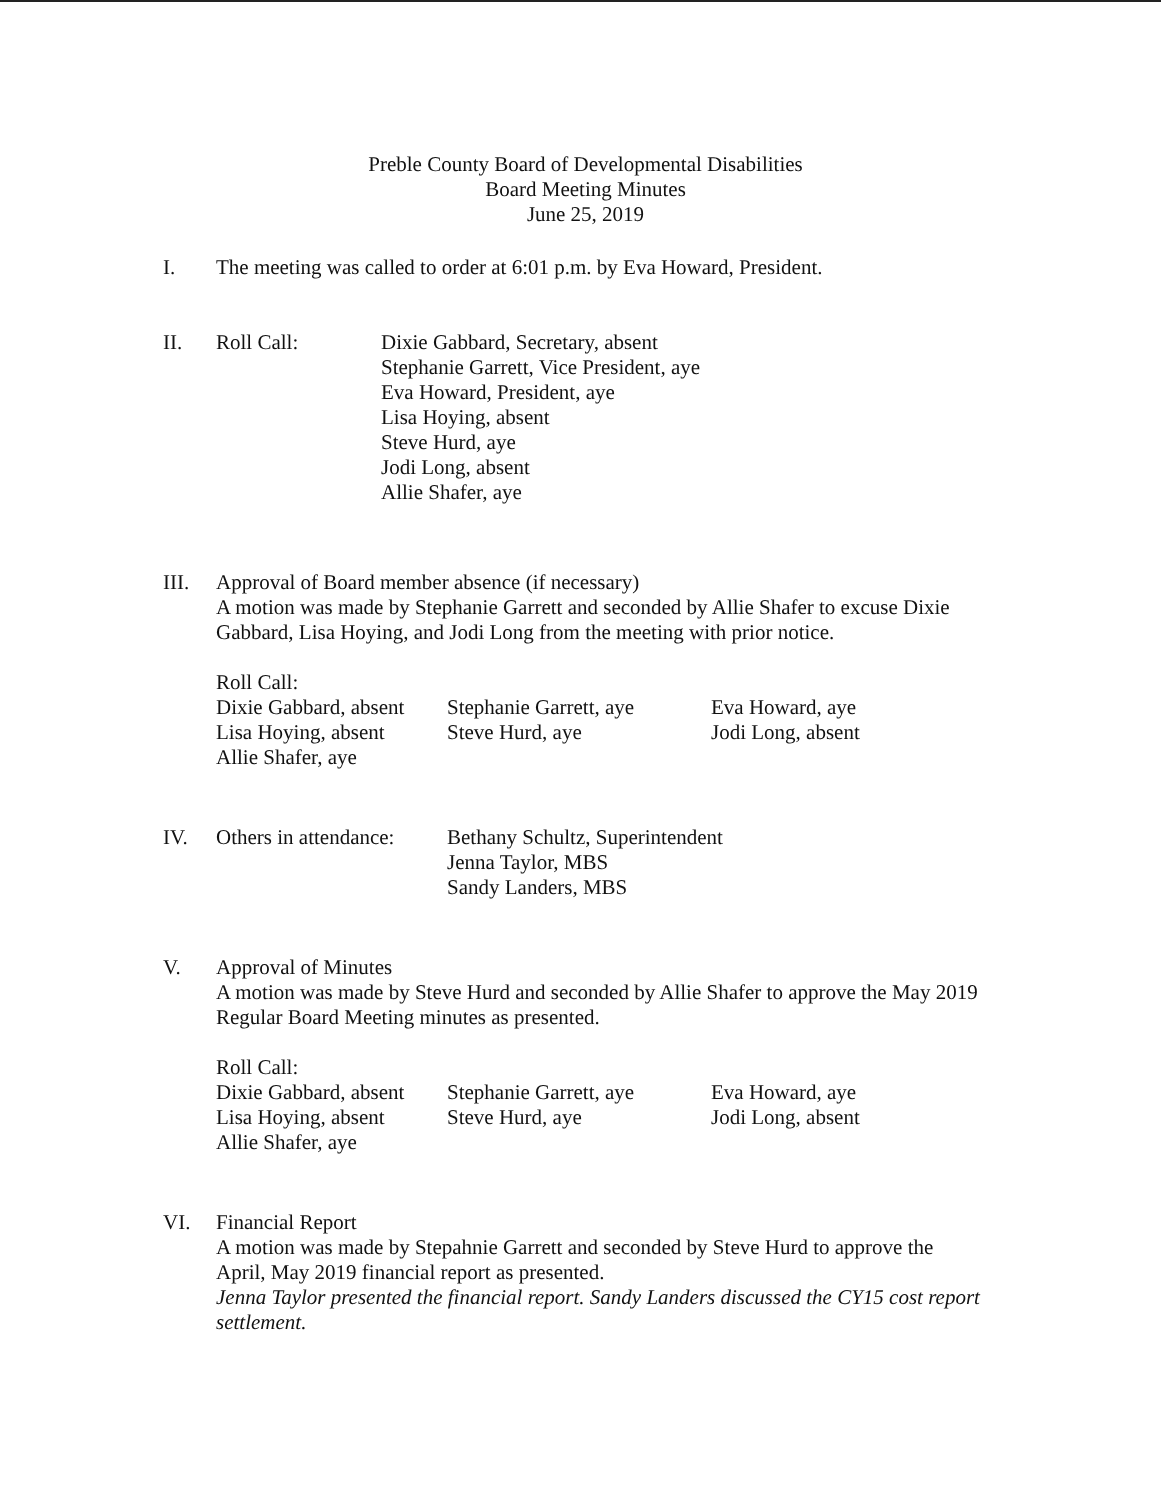Preble County Board of Developmental Disabilities
Board Meeting Minutes
June 25, 2019
I. The meeting was called to order at 6:01 p.m. by Eva Howard, President.
II. Roll Call: Dixie Gabbard, Secretary, absent
Stephanie Garrett, Vice President, aye
Eva Howard, President, aye
Lisa Hoying, absent
Steve Hurd, aye
Jodi Long, absent
Allie Shafer, aye
III. Approval of Board member absence (if necessary)
A motion was made by Stephanie Garrett and seconded by Allie Shafer to excuse Dixie Gabbard, Lisa Hoying, and Jodi Long from the meeting with prior notice.
Roll Call:
Dixie Gabbard, absent
Stephanie Garrett, aye
Eva Howard, aye
Lisa Hoying, absent
Steve Hurd, aye
Jodi Long, absent
Allie Shafer, aye
IV. Others in attendance:
Bethany Schultz, Superintendent
Jenna Taylor, MBS
Sandy Landers, MBS
V. Approval of Minutes
A motion was made by Steve Hurd and seconded by Allie Shafer to approve the May 2019 Regular Board Meeting minutes as presented.
Roll Call:
Dixie Gabbard, absent
Stephanie Garrett, aye
Eva Howard, aye
Lisa Hoying, absent
Steve Hurd, aye
Jodi Long, absent
Allie Shafer, aye
VI. Financial Report
A motion was made by Stepahnie Garrett and seconded by Steve Hurd to approve the April, May 2019 financial report as presented.
Jenna Taylor presented the financial report. Sandy Landers discussed the CY15 cost report settlement.